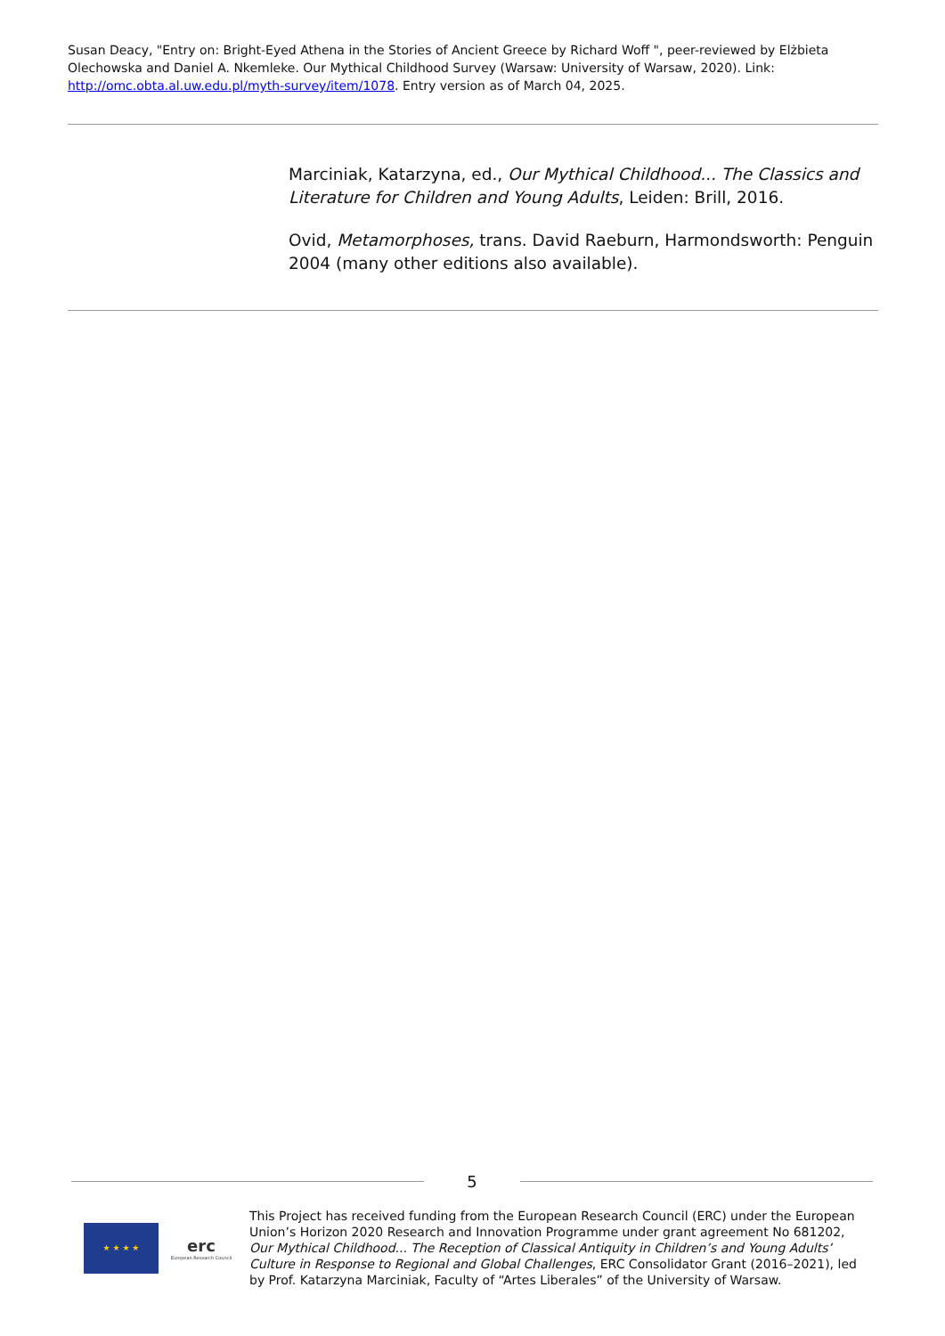Susan Deacy, "Entry on: Bright-Eyed Athena in the Stories of Ancient Greece by Richard Woff ", peer-reviewed by Elżbieta Olechowska and Daniel A. Nkemleke. Our Mythical Childhood Survey (Warsaw: University of Warsaw, 2020). Link: http://omc.obta.al.uw.edu.pl/myth-survey/item/1078. Entry version as of March 04, 2025.
Marciniak, Katarzyna, ed., Our Mythical Childhood... The Classics and Literature for Children and Young Adults, Leiden: Brill, 2016.
Ovid, Metamorphoses, trans. David Raeburn, Harmondsworth: Penguin 2004 (many other editions also available).
5
★ ★ ★ ★
erc
European Research Council
This Project has received funding from the European Research Council (ERC) under the European Union’s Horizon 2020 Research and Innovation Programme under grant agreement No 681202, Our Mythical Childhood... The Reception of Classical Antiquity in Children’s and Young Adults’ Culture in Response to Regional and Global Challenges, ERC Consolidator Grant (2016–2021), led by Prof. Katarzyna Marciniak, Faculty of “Artes Liberales” of the University of Warsaw.